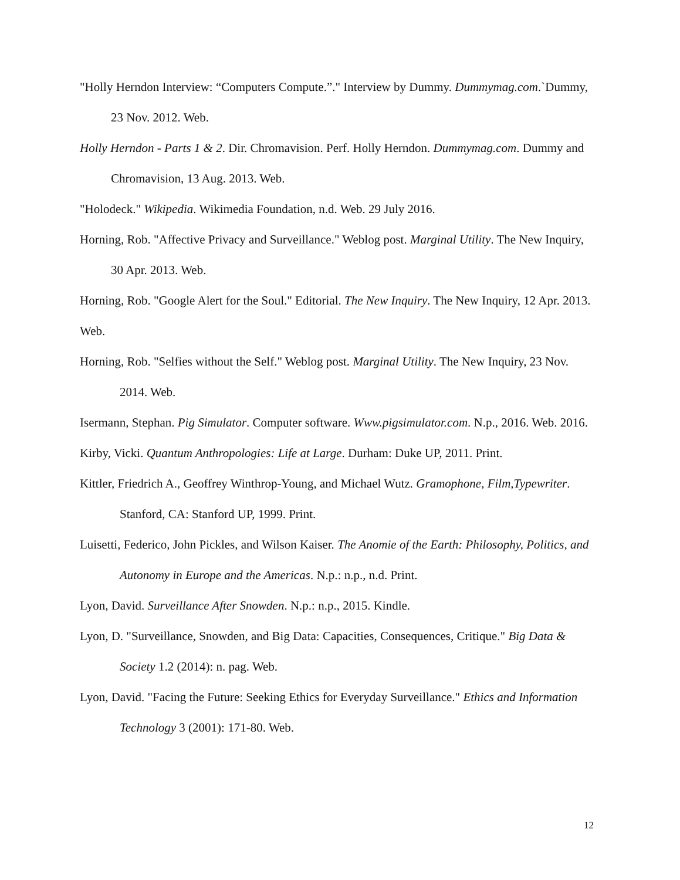"Holly Herndon Interview: “Computers Compute.”." Interview by Dummy. Dummymag.com.`Dummy, 23 Nov. 2012. Web.
Holly Herndon - Parts 1 & 2. Dir. Chromavision. Perf. Holly Herndon. Dummymag.com. Dummy and Chromavision, 13 Aug. 2013. Web.
"Holodeck." Wikipedia. Wikimedia Foundation, n.d. Web. 29 July 2016.
Horning, Rob. "Affective Privacy and Surveillance." Weblog post. Marginal Utility. The New Inquiry, 30 Apr. 2013. Web.
Horning, Rob. "Google Alert for the Soul." Editorial. The New Inquiry. The New Inquiry, 12 Apr. 2013. Web.
Horning, Rob. "Selfies without the Self." Weblog post. Marginal Utility. The New Inquiry, 23 Nov. 2014. Web.
Isermann, Stephan. Pig Simulator. Computer software. Www.pigsimulator.com. N.p., 2016. Web. 2016.
Kirby, Vicki. Quantum Anthropologies: Life at Large. Durham: Duke UP, 2011. Print.
Kittler, Friedrich A., Geoffrey Winthrop-Young, and Michael Wutz. Gramophone, Film,Typewriter. Stanford, CA: Stanford UP, 1999. Print.
Luisetti, Federico, John Pickles, and Wilson Kaiser. The Anomie of the Earth: Philosophy, Politics, and Autonomy in Europe and the Americas. N.p.: n.p., n.d. Print.
Lyon, David. Surveillance After Snowden. N.p.: n.p., 2015. Kindle.
Lyon, D. "Surveillance, Snowden, and Big Data: Capacities, Consequences, Critique." Big Data & Society 1.2 (2014): n. pag. Web.
Lyon, David. "Facing the Future: Seeking Ethics for Everyday Surveillance." Ethics and Information Technology 3 (2001): 171-80. Web.
12